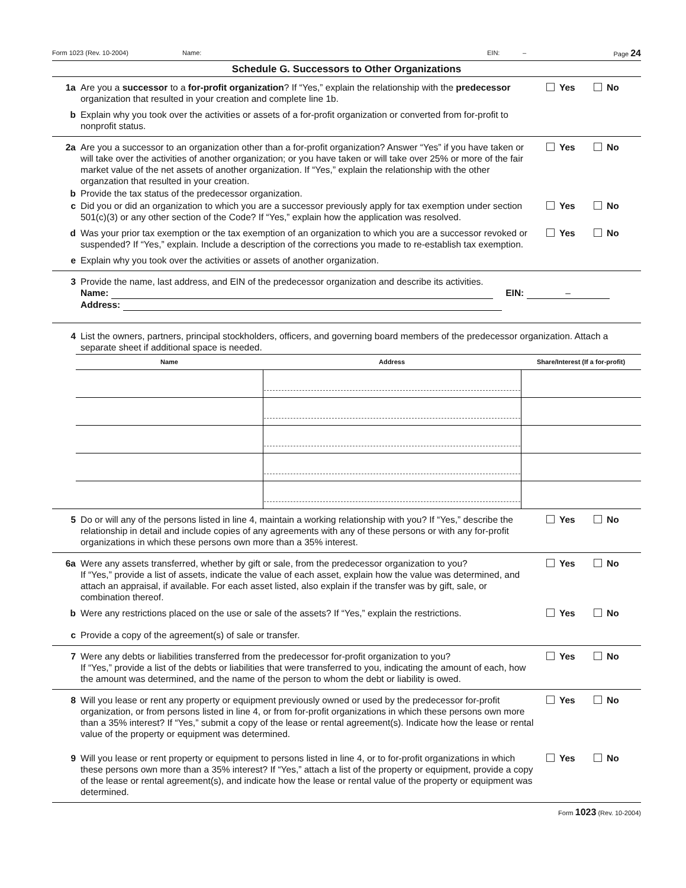Form 1023 (Rev. 10-2004) Name: EIN: – Page 24
Schedule G. Successors to Other Organizations
1a Are you a successor to a for-profit organization? If “Yes,” explain the relationship with the predecessor organization that resulted in your creation and complete line 1b.
Yes No
b Explain why you took over the activities or assets of a for-profit organization or converted from for-profit to nonprofit status.
2a Are you a successor to an organization other than a for-profit organization? Answer “Yes” if you have taken or will take over the activities of another organization; or you have taken or will take over 25% or more of the fair market value of the net assets of another organization. If “Yes,” explain the relationship with the other organzation that resulted in your creation.
Yes No
b Provide the tax status of the predecessor organization.
c Did you or did an organization to which you are a successor previously apply for tax exemption under section 501(c)(3) or any other section of the Code? If “Yes,” explain how the application was resolved.
Yes No
d Was your prior tax exemption or the tax exemption of an organization to which you are a successor revoked or suspended? If “Yes,” explain. Include a description of the corrections you made to re-establish tax exemption.
Yes No
e Explain why you took over the activities or assets of another organization.
3 Provide the name, last address, and EIN of the predecessor organization and describe its activities.
Name: EIN: –
Address:
4 List the owners, partners, principal stockholders, officers, and governing board members of the predecessor organization. Attach a separate sheet if additional space is needed.
| Name | Address | Share/Interest (If a for-profit) |
| --- | --- | --- |
5 Do or will any of the persons listed in line 4, maintain a working relationship with you? If “Yes,” describe the relationship in detail and include copies of any agreements with any of these persons or with any for-profit organizations in which these persons own more than a 35% interest.
Yes No
6a Were any assets transferred, whether by gift or sale, from the predecessor organization to you?
If “Yes,” provide a list of assets, indicate the value of each asset, explain how the value was determined, and attach an appraisal, if available. For each asset listed, also explain if the transfer was by gift, sale, or combination thereof.
Yes No
b Were any restrictions placed on the use or sale of the assets? If “Yes,” explain the restrictions.
Yes No
c Provide a copy of the agreement(s) of sale or transfer.
7 Were any debts or liabilities transferred from the predecessor for-profit organization to you?
If “Yes,” provide a list of the debts or liabilities that were transferred to you, indicating the amount of each, how the amount was determined, and the name of the person to whom the debt or liability is owed.
Yes No
8 Will you lease or rent any property or equipment previously owned or used by the predecessor for-profit organization, or from persons listed in line 4, or from for-profit organizations in which these persons own more than a 35% interest? If “Yes,” submit a copy of the lease or rental agreement(s). Indicate how the lease or rental value of the property or equipment was determined.
Yes No
9 Will you lease or rent property or equipment to persons listed in line 4, or to for-profit organizations in which these persons own more than a 35% interest? If “Yes,” attach a list of the property or equipment, provide a copy of the lease or rental agreement(s), and indicate how the lease or rental value of the property or equipment was determined.
Yes No
Form 1023 (Rev. 10-2004)